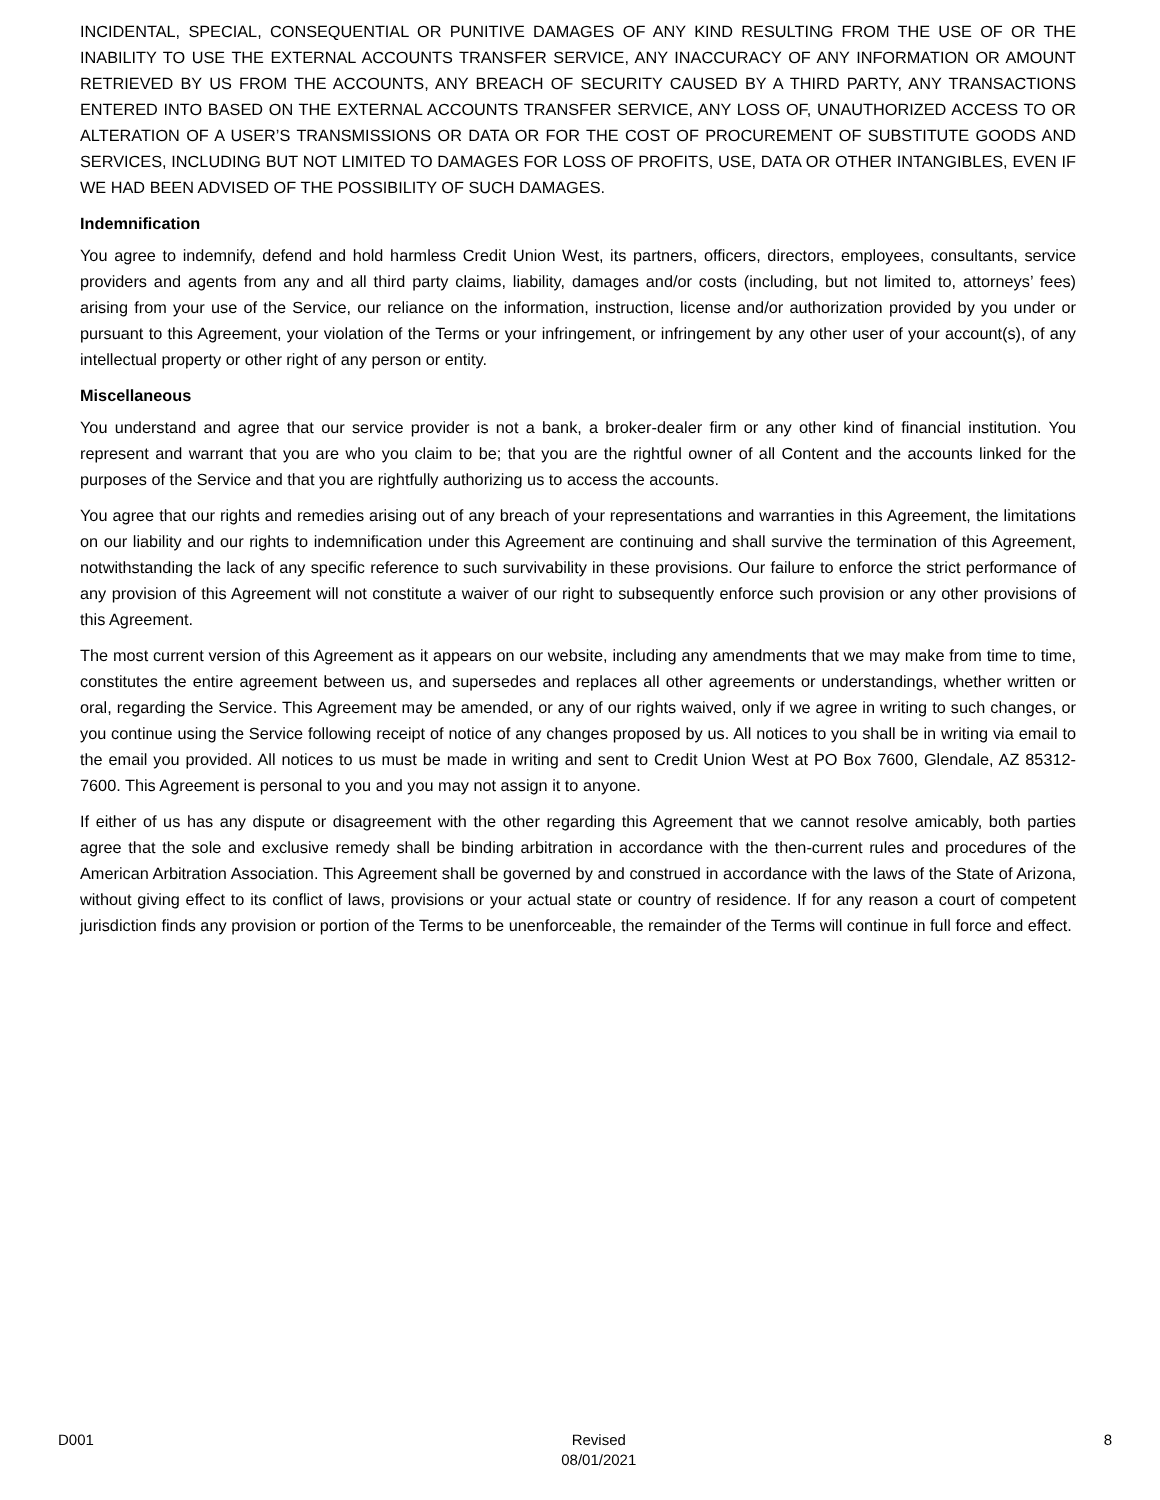INCIDENTAL, SPECIAL, CONSEQUENTIAL OR PUNITIVE DAMAGES OF ANY KIND RESULTING FROM THE USE OF OR THE INABILITY TO USE THE EXTERNAL ACCOUNTS TRANSFER SERVICE, ANY INACCURACY OF ANY INFORMATION OR AMOUNT RETRIEVED BY US FROM THE ACCOUNTS, ANY BREACH OF SECURITY CAUSED BY A THIRD PARTY, ANY TRANSACTIONS ENTERED INTO BASED ON THE EXTERNAL ACCOUNTS TRANSFER SERVICE, ANY LOSS OF, UNAUTHORIZED ACCESS TO OR ALTERATION OF A USER’S TRANSMISSIONS OR DATA OR FOR THE COST OF PROCUREMENT OF SUBSTITUTE GOODS AND SERVICES, INCLUDING BUT NOT LIMITED TO DAMAGES FOR LOSS OF PROFITS, USE, DATA OR OTHER INTANGIBLES, EVEN IF WE HAD BEEN ADVISED OF THE POSSIBILITY OF SUCH DAMAGES.
Indemnification
You agree to indemnify, defend and hold harmless Credit Union West, its partners, officers, directors, employees, consultants, service providers and agents from any and all third party claims, liability, damages and/or costs (including, but not limited to, attorneys’ fees) arising from your use of the Service, our reliance on the information, instruction, license and/or authorization provided by you under or pursuant to this Agreement, your violation of the Terms or your infringement, or infringement by any other user of your account(s), of any intellectual property or other right of any person or entity.
Miscellaneous
You understand and agree that our service provider is not a bank, a broker-dealer firm or any other kind of financial institution. You represent and warrant that you are who you claim to be; that you are the rightful owner of all Content and the accounts linked for the purposes of the Service and that you are rightfully authorizing us to access the accounts.
You agree that our rights and remedies arising out of any breach of your representations and warranties in this Agreement, the limitations on our liability and our rights to indemnification under this Agreement are continuing and shall survive the termination of this Agreement, notwithstanding the lack of any specific reference to such survivability in these provisions. Our failure to enforce the strict performance of any provision of this Agreement will not constitute a waiver of our right to subsequently enforce such provision or any other provisions of this Agreement.
The most current version of this Agreement as it appears on our website, including any amendments that we may make from time to time, constitutes the entire agreement between us, and supersedes and replaces all other agreements or understandings, whether written or oral, regarding the Service. This Agreement may be amended, or any of our rights waived, only if we agree in writing to such changes, or you continue using the Service following receipt of notice of any changes proposed by us. All notices to you shall be in writing via email to the email you provided. All notices to us must be made in writing and sent to Credit Union West at PO Box 7600, Glendale, AZ 85312-7600. This Agreement is personal to you and you may not assign it to anyone.
If either of us has any dispute or disagreement with the other regarding this Agreement that we cannot resolve amicably, both parties agree that the sole and exclusive remedy shall be binding arbitration in accordance with the then-current rules and procedures of the American Arbitration Association. This Agreement shall be governed by and construed in accordance with the laws of the State of Arizona, without giving effect to its conflict of laws, provisions or your actual state or country of residence. If for any reason a court of competent jurisdiction finds any provision or portion of the Terms to be unenforceable, the remainder of the Terms will continue in full force and effect.
D001 Revised
08/01/2021
8